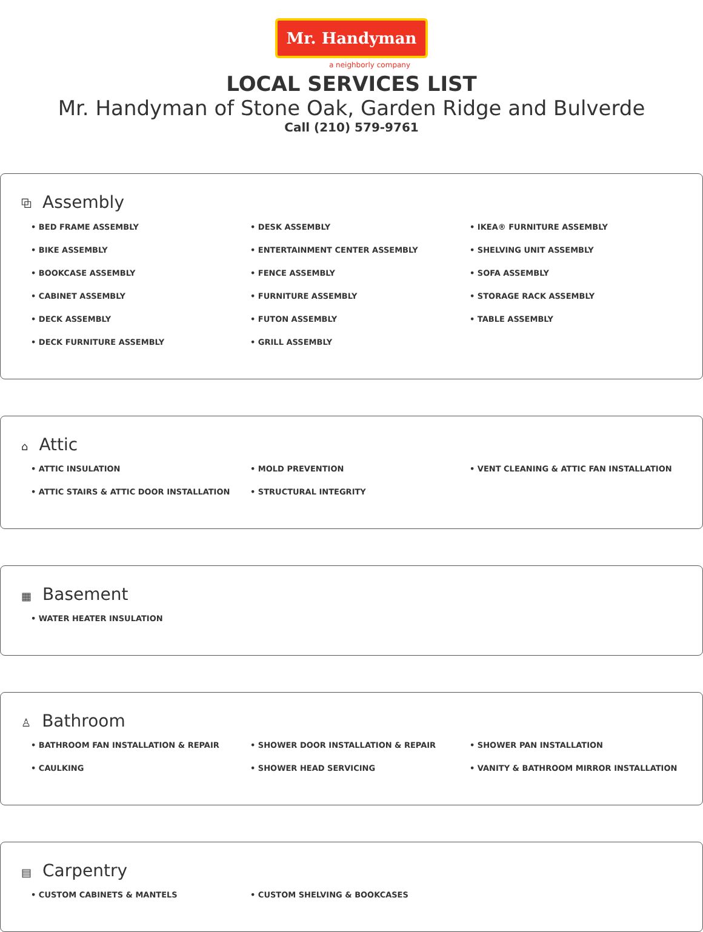Mr. Handyman
a neighborly company
LOCAL SERVICES LIST
Mr. Handyman of Stone Oak, Garden Ridge and Bulverde
Call (210) 579-9761
⧉ Assembly
BED FRAME ASSEMBLY
BIKE ASSEMBLY
BOOKCASE ASSEMBLY
CABINET ASSEMBLY
DECK ASSEMBLY
DECK FURNITURE ASSEMBLY
DESK ASSEMBLY
ENTERTAINMENT CENTER ASSEMBLY
FENCE ASSEMBLY
FURNITURE ASSEMBLY
FUTON ASSEMBLY
GRILL ASSEMBLY
IKEA® FURNITURE ASSEMBLY
SHELVING UNIT ASSEMBLY
SOFA ASSEMBLY
STORAGE RACK ASSEMBLY
TABLE ASSEMBLY
⌂ Attic
ATTIC INSULATION
ATTIC STAIRS & ATTIC DOOR INSTALLATION
MOLD PREVENTION
STRUCTURAL INTEGRITY
VENT CLEANING & ATTIC FAN INSTALLATION
▦ Basement
WATER HEATER INSULATION
♙ Bathroom
BATHROOM FAN INSTALLATION & REPAIR
CAULKING
SHOWER DOOR INSTALLATION & REPAIR
SHOWER HEAD SERVICING
SHOWER PAN INSTALLATION
VANITY & BATHROOM MIRROR INSTALLATION
▤ Carpentry
CUSTOM CABINETS & MANTELS
CUSTOM SHELVING & BOOKCASES